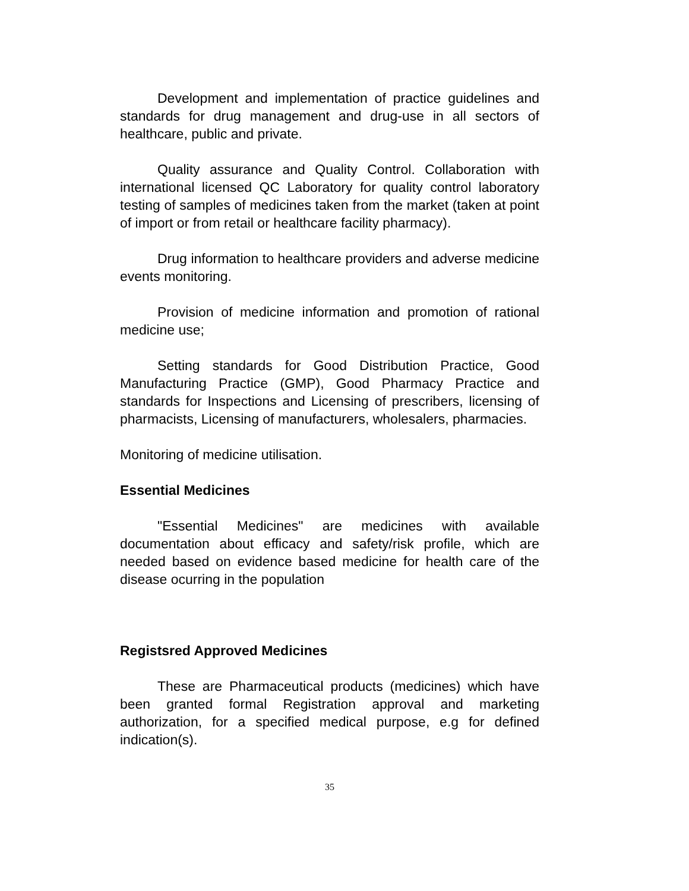Development and implementation of practice guidelines and standards for drug management and drug-use in all sectors of healthcare, public and private.
Quality assurance and Quality Control. Collaboration with international licensed QC Laboratory for quality control laboratory testing of samples of medicines taken from the market (taken at point of import or from retail or healthcare facility pharmacy).
Drug information to healthcare providers and adverse medicine events monitoring.
Provision of medicine information and promotion of rational medicine use;
Setting standards for Good Distribution Practice, Good Manufacturing Practice (GMP), Good Pharmacy Practice and standards for Inspections and Licensing of prescribers, licensing of pharmacists, Licensing of manufacturers, wholesalers, pharmacies.
Monitoring of medicine utilisation.
Essential Medicines
"Essential Medicines" are medicines with available documentation about efficacy and safety/risk profile, which are needed based on evidence based medicine for health care of the disease ocurring in the population
Registsred Approved Medicines
These are Pharmaceutical products (medicines) which have been granted formal Registration approval and marketing authorization, for a specified medical purpose, e.g for defined indication(s).
35